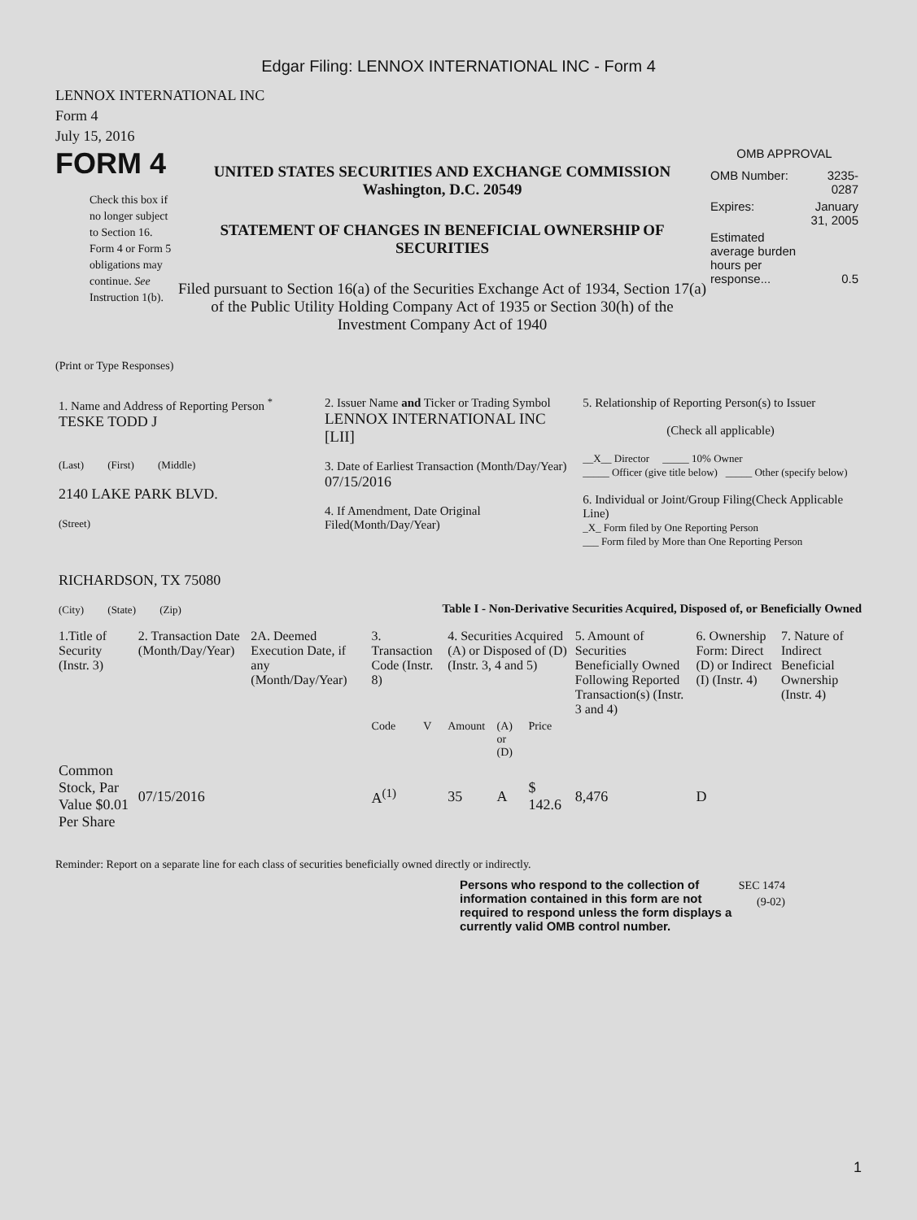Edgar Filing: LENNOX INTERNATIONAL INC - Form 4
LENNOX INTERNATIONAL INC
Form 4
July 15, 2016
FORM 4
Check this box if no longer subject to Section 16. Form 4 or Form 5 obligations may continue. See Instruction 1(b).
UNITED STATES SECURITIES AND EXCHANGE COMMISSION
Washington, D.C. 20549
STATEMENT OF CHANGES IN BENEFICIAL OWNERSHIP OF SECURITIES
Filed pursuant to Section 16(a) of the Securities Exchange Act of 1934, Section 17(a) of the Public Utility Holding Company Act of 1935 or Section 30(h) of the Investment Company Act of 1940
OMB APPROVAL
| OMB Number: | 3235-0287 |
| Expires: | January 31, 2005 |
| Estimated average burden hours per response... | 0.5 |
(Print or Type Responses)
| 1. Name and Address of Reporting Person <sup>*</sup> TESKE TODD J (Last) (First) (Middle) 2140 LAKE PARK BLVD. (Street) RICHARDSON, TX 75080 (City) (State) (Zip) | 2. Issuer Name and Ticker or Trading Symbol LENNOX INTERNATIONAL INC [LII] 3. Date of Earliest Transaction (Month/Day/Year) 07/15/2016 4. If Amendment, Date Original Filed(Month/Day/Year) | 5. Relationship of Reporting Person(s) to Issuer (Check all applicable) __X__ Director _____ 10% Owner _____ Officer (give title below) _____ Other (specify below) 6. Individual or Joint/Group Filing(Check Applicable Line) _X_ Form filed by One Reporting Person ___ Form filed by More than One Reporting Person |
Table I - Non-Derivative Securities Acquired, Disposed of, or Beneficially Owned
| 1.Title of Security (Instr. 3) | 2. Transaction Date (Month/Day/Year) | 2A. Deemed Execution Date, if any (Month/Day/Year) | 3. Transaction Code (Instr. 8) | | 4. Securities Acquired (A) or Disposed of (D) (Instr. 3, 4 and 5) | | | 5. Amount of Securities Beneficially Owned Following Reported Transaction(s) (Instr. 3 and 4) | 6. Ownership Form: Direct (D) or Indirect (I) (Instr. 4) | 7. Nature of Indirect Beneficial Ownership (Instr. 4) |
| --- | --- | --- | --- | --- | --- | --- | --- | --- | --- | --- |
| | | | Code | V | Amount | (A) or (D) | Price | | | |
| Common Stock, Par Value $0.01 Per Share | 07/15/2016 | | A<sup>(1)</sup> | | 35 | A | $ 142.6 | 8,476 | D | |
Reminder: Report on a separate line for each class of securities beneficially owned directly or indirectly.
Persons who respond to the collection of information contained in this form are not required to respond unless the form displays a currently valid OMB control number.
SEC 1474 (9-02)
1